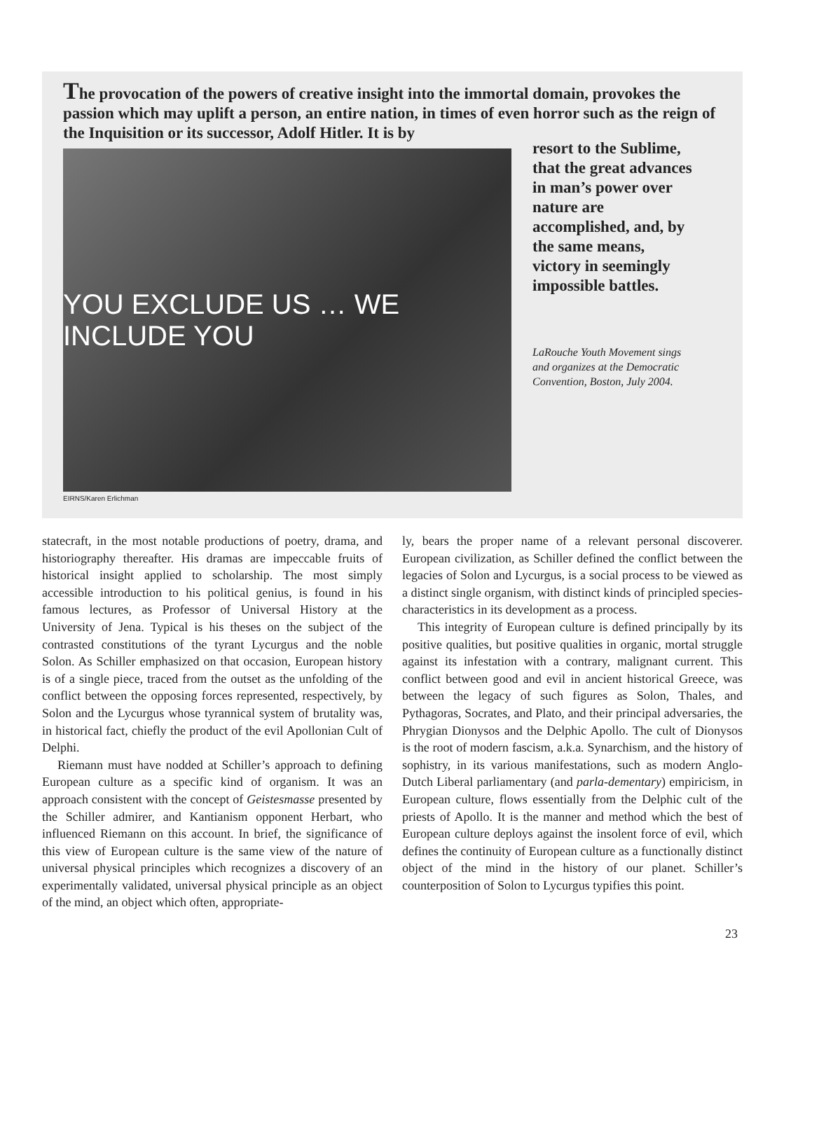The provocation of the powers of creative insight into the immortal domain, provokes the passion which may uplift a person, an entire nation, in times of even horror such as the reign of the Inquisition or its successor, Adolf Hitler. It is by
YOU EXCLUDE US … WE INCLUDE YOU
resort to the Sublime, that the great advances in man’s power over nature are accomplished, and, by the same means, victory in seemingly impossible battles.
LaRouche Youth Movement sings and organizes at the Democratic Convention, Boston, July 2004.
EIRNS/Karen Erlichman
statecraft, in the most notable productions of poetry, drama, and historiography thereafter. His dramas are impeccable fruits of historical insight applied to scholarship. The most simply accessible introduction to his political genius, is found in his famous lectures, as Professor of Universal History at the University of Jena. Typical is his theses on the subject of the contrasted constitutions of the tyrant Lycurgus and the noble Solon. As Schiller emphasized on that occasion, European history is of a single piece, traced from the outset as the unfolding of the conflict between the opposing forces represented, respectively, by Solon and the Lycurgus whose tyrannical system of brutality was, in historical fact, chiefly the product of the evil Apollonian Cult of Delphi.
Riemann must have nodded at Schiller’s approach to defining European culture as a specific kind of organism. It was an approach consistent with the concept of Geistesmasse presented by the Schiller admirer, and Kantianism opponent Herbart, who influenced Riemann on this account. In brief, the significance of this view of European culture is the same view of the nature of universal physical principles which recognizes a discovery of an experimentally validated, universal physical principle as an object of the mind, an object which often, appropriate-
ly, bears the proper name of a relevant personal discoverer. European civilization, as Schiller defined the conflict between the legacies of Solon and Lycurgus, is a social process to be viewed as a distinct single organism, with distinct kinds of principled species-characteristics in its development as a process.
This integrity of European culture is defined principally by its positive qualities, but positive qualities in organic, mortal struggle against its infestation with a contrary, malignant current. This conflict between good and evil in ancient historical Greece, was between the legacy of such figures as Solon, Thales, and Pythagoras, Socrates, and Plato, and their principal adversaries, the Phrygian Dionysos and the Delphic Apollo. The cult of Dionysos is the root of modern fascism, a.k.a. Synarchism, and the history of sophistry, in its various manifestations, such as modern Anglo-Dutch Liberal parliamentary (and parla-dementary) empiricism, in European culture, flows essentially from the Delphic cult of the priests of Apollo. It is the manner and method which the best of European culture deploys against the insolent force of evil, which defines the continuity of European culture as a functionally distinct object of the mind in the history of our planet. Schiller’s counterposition of Solon to Lycurgus typifies this point.
23